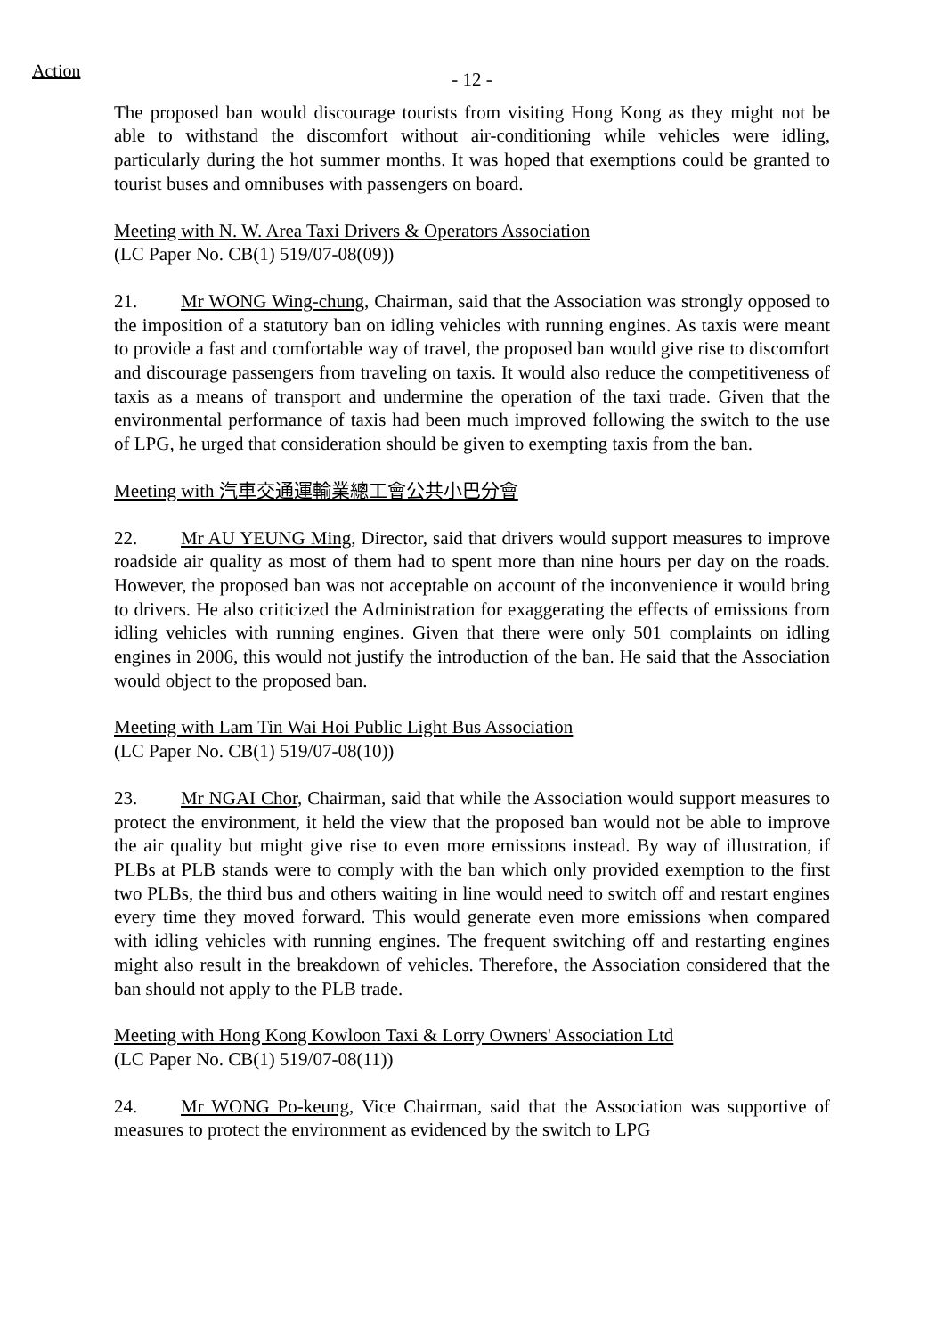Action
- 12 -
The proposed ban would discourage tourists from visiting Hong Kong as they might not be able to withstand the discomfort without air-conditioning while vehicles were idling, particularly during the hot summer months. It was hoped that exemptions could be granted to tourist buses and omnibuses with passengers on board.
Meeting with N. W. Area Taxi Drivers & Operators Association
(LC Paper No. CB(1) 519/07-08(09))
21. Mr WONG Wing-chung, Chairman, said that the Association was strongly opposed to the imposition of a statutory ban on idling vehicles with running engines. As taxis were meant to provide a fast and comfortable way of travel, the proposed ban would give rise to discomfort and discourage passengers from traveling on taxis. It would also reduce the competitiveness of taxis as a means of transport and undermine the operation of the taxi trade. Given that the environmental performance of taxis had been much improved following the switch to the use of LPG, he urged that consideration should be given to exempting taxis from the ban.
Meeting with 汽車交通運輸業總工會公共小巴分會
22. Mr AU YEUNG Ming, Director, said that drivers would support measures to improve roadside air quality as most of them had to spent more than nine hours per day on the roads. However, the proposed ban was not acceptable on account of the inconvenience it would bring to drivers. He also criticized the Administration for exaggerating the effects of emissions from idling vehicles with running engines. Given that there were only 501 complaints on idling engines in 2006, this would not justify the introduction of the ban. He said that the Association would object to the proposed ban.
Meeting with Lam Tin Wai Hoi Public Light Bus Association
(LC Paper No. CB(1) 519/07-08(10))
23. Mr NGAI Chor, Chairman, said that while the Association would support measures to protect the environment, it held the view that the proposed ban would not be able to improve the air quality but might give rise to even more emissions instead. By way of illustration, if PLBs at PLB stands were to comply with the ban which only provided exemption to the first two PLBs, the third bus and others waiting in line would need to switch off and restart engines every time they moved forward. This would generate even more emissions when compared with idling vehicles with running engines. The frequent switching off and restarting engines might also result in the breakdown of vehicles. Therefore, the Association considered that the ban should not apply to the PLB trade.
Meeting with Hong Kong Kowloon Taxi & Lorry Owners' Association Ltd
(LC Paper No. CB(1) 519/07-08(11))
24. Mr WONG Po-keung, Vice Chairman, said that the Association was supportive of measures to protect the environment as evidenced by the switch to LPG